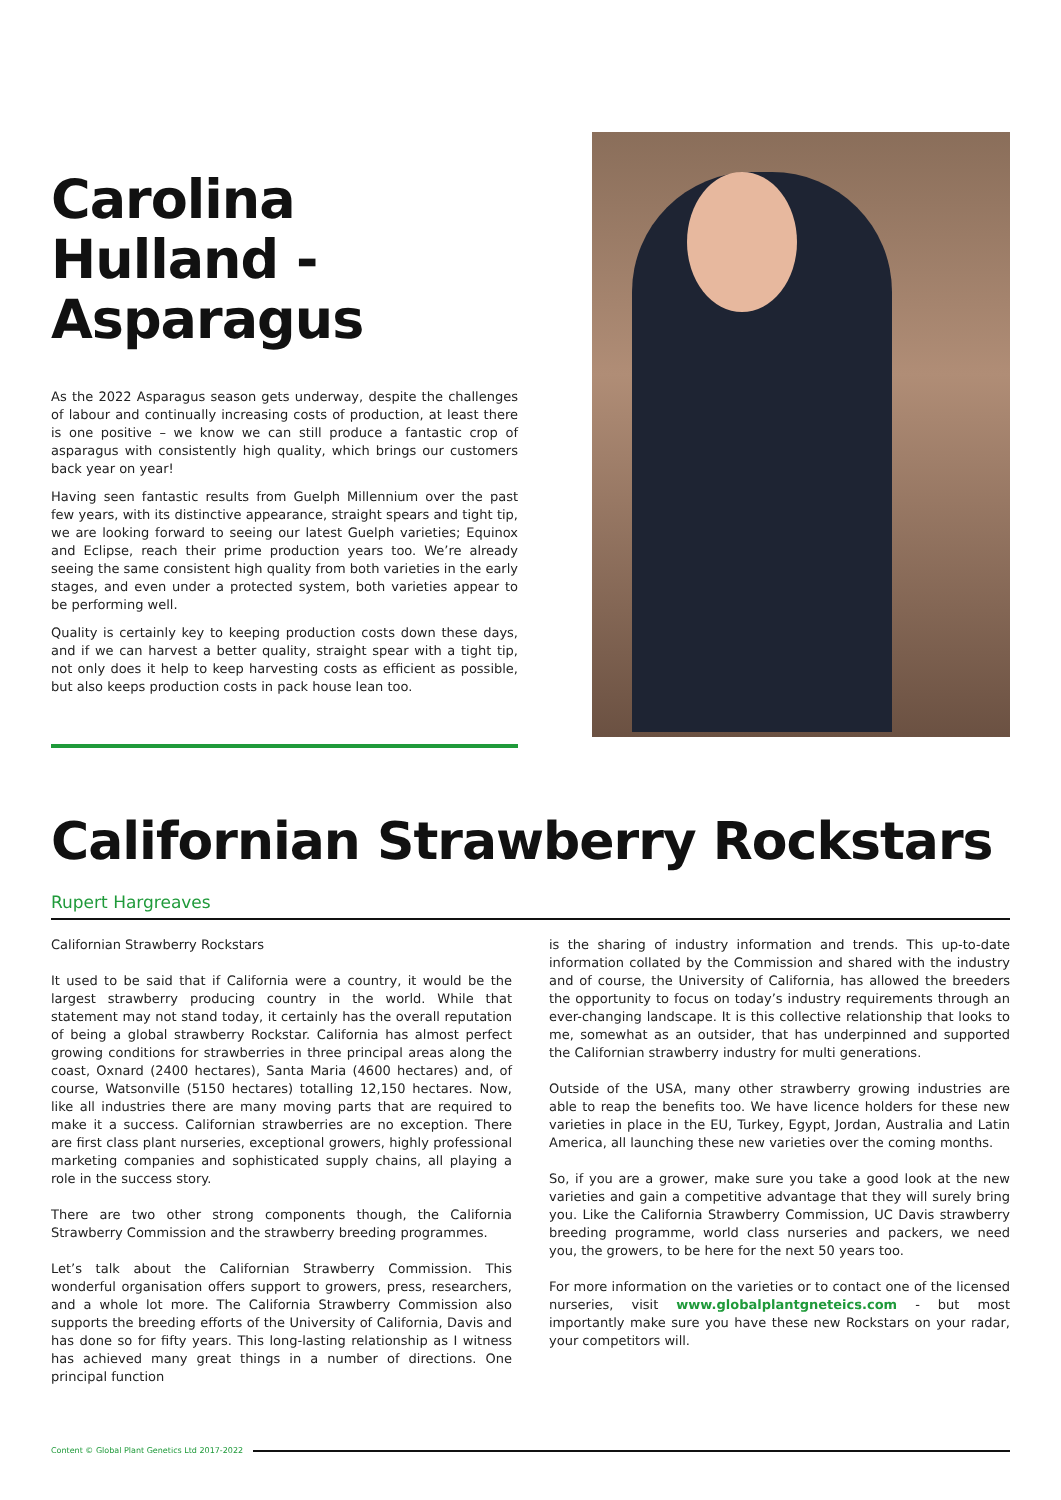Carolina Hulland - Asparagus
As the 2022 Asparagus season gets underway, despite the challenges of labour and continually increasing costs of production, at least there is one positive – we know we can still produce a fantastic crop of asparagus with consistently high quality, which brings our customers back year on year!
Having seen fantastic results from Guelph Millennium over the past few years, with its distinctive appearance, straight spears and tight tip, we are looking forward to seeing our latest Guelph varieties; Equinox and Eclipse, reach their prime production years too. We’re already seeing the same consistent high quality from both varieties in the early stages, and even under a protected system, both varieties appear to be performing well.
Quality is certainly key to keeping production costs down these days, and if we can harvest a better quality, straight spear with a tight tip, not only does it help to keep harvesting costs as efficient as possible, but also keeps production costs in pack house lean too.
Californian Strawberry Rockstars
Rupert Hargreaves
Californian Strawberry Rockstars
It used to be said that if California were a country, it would be the largest strawberry producing country in the world. While that statement may not stand today, it certainly has the overall reputation of being a global strawberry Rockstar. California has almost perfect growing conditions for strawberries in three principal areas along the coast, Oxnard (2400 hectares), Santa Maria (4600 hectares) and, of course, Watsonville (5150 hectares) totalling 12,150 hectares. Now, like all industries there are many moving parts that are required to make it a success. Californian strawberries are no exception. There are first class plant nurseries, exceptional growers, highly professional marketing companies and sophisticated supply chains, all playing a role in the success story.
There are two other strong components though, the California Strawberry Commission and the strawberry breeding programmes.
Let’s talk about the Californian Strawberry Commission. This wonderful organisation offers support to growers, press, researchers, and a whole lot more. The California Strawberry Commission also supports the breeding efforts of the University of California, Davis and has done so for fifty years. This long-lasting relationship as I witness has achieved many great things in a number of directions. One principal function
is the sharing of industry information and trends. This up-to-date information collated by the Commission and shared with the industry and of course, the University of California, has allowed the breeders the opportunity to focus on today’s industry requirements through an ever-changing landscape. It is this collective relationship that looks to me, somewhat as an outsider, that has underpinned and supported the Californian strawberry industry for multi generations.
Outside of the USA, many other strawberry growing industries are able to reap the benefits too. We have licence holders for these new varieties in place in the EU, Turkey, Egypt, Jordan, Australia and Latin America, all launching these new varieties over the coming months.
So, if you are a grower, make sure you take a good look at the new varieties and gain a competitive advantage that they will surely bring you. Like the California Strawberry Commission, UC Davis strawberry breeding programme, world class nurseries and packers, we need you, the growers, to be here for the next 50 years too.
For more information on the varieties or to contact one of the licensed nurseries, visit www.globalplantgneteics.com - but most importantly make sure you have these new Rockstars on your radar, your competitors will.
Content © Global Plant Genetics Ltd 2017-2022